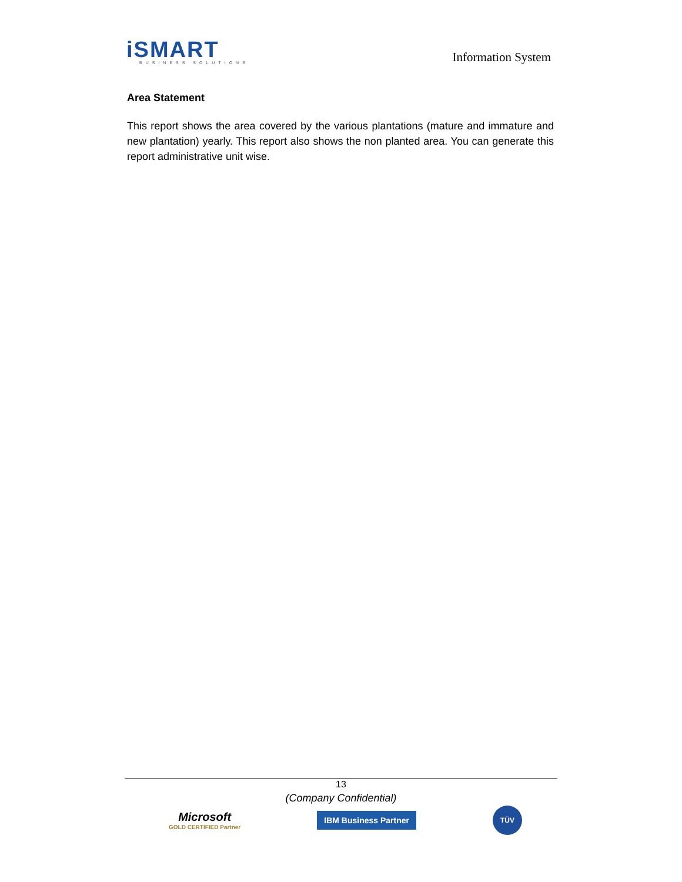iSMART
BUSINESS SOLUTIONS
Information System
Area Statement
This report shows the area covered by the various plantations (mature and immature and new plantation) yearly. This report also shows the non planted area. You can generate this report administrative unit wise.
13
(Company Confidential)
Microsoft
GOLD CERTIFIED Partner
IBM Business Partner
TÜV